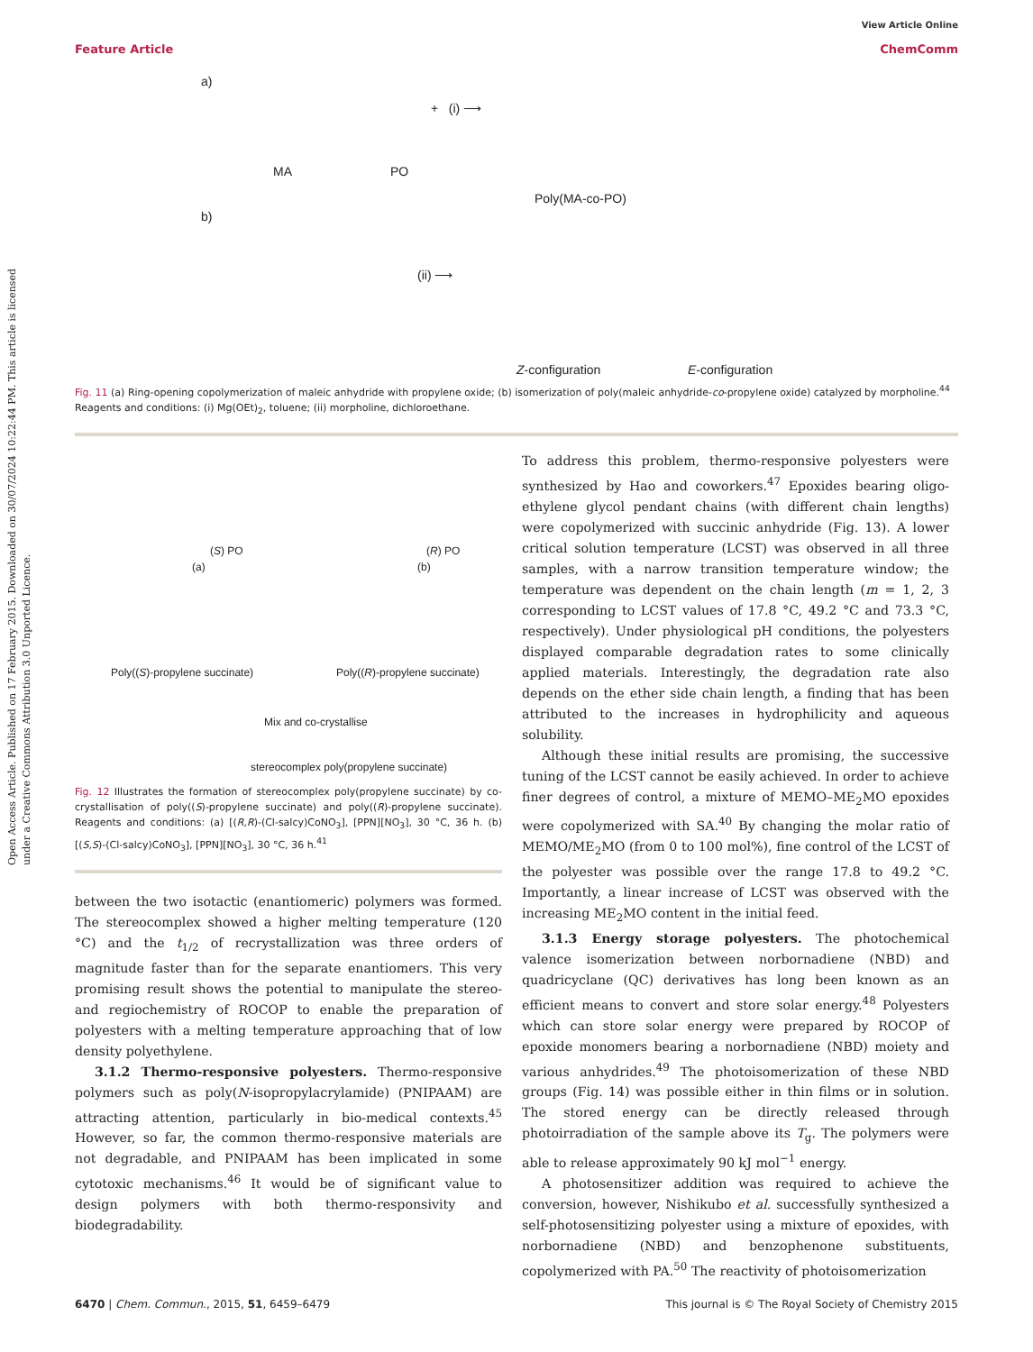Open Access Article. Published on 17 February 2015. Downloaded on 30/07/2024 10:22:44 PM. This article is licensed under a Creative Commons Attribution 3.0 Unported Licence.
View Article Online
Feature Article ChemComm
a)
MA PO
+ (i) ⟶
Poly(MA-co-PO)
b)
(ii) ⟶
Z-configuration E-configuration
Fig. 11 (a) Ring-opening copolymerization of maleic anhydride with propylene oxide; (b) isomerization of poly(maleic anhydride-co-propylene oxide) catalyzed by morpholine.<sup>44</sup> Reagents and conditions: (i) Mg(OEt)<sub>2</sub>, toluene; (ii) morpholine, dichloroethane.
(S) PO
(a)
(R) PO
(b)
Poly((S)-propylene succinate) Poly((R)-propylene succinate)
Mix and co-crystallise
stereocomplex poly(propylene succinate)
Fig. 12 Illustrates the formation of stereocomplex poly(propylene succinate) by co-crystallisation of poly((S)-propylene succinate) and poly((R)-propylene succinate). Reagents and conditions: (a) [(R,R)-(Cl-salcy)CoNO<sub>3</sub>], [PPN][NO<sub>3</sub>], 30 °C, 36 h. (b) [(S,S)-(Cl-salcy)CoNO<sub>3</sub>], [PPN][NO<sub>3</sub>], 30 °C, 36 h.<sup>41</sup>
between the two isotactic (enantiomeric) polymers was formed. The stereocomplex showed a higher melting temperature (120 °C) and the t<sub>1/2</sub> of recrystallization was three orders of magnitude faster than for the separate enantiomers. This very promising result shows the potential to manipulate the stereo- and regiochemistry of ROCOP to enable the preparation of polyesters with a melting temperature approaching that of low density polyethylene.
3.1.2 Thermo-responsive polyesters. Thermo-responsive polymers such as poly(N-isopropylacrylamide) (PNIPAAM) are attracting attention, particularly in bio-medical contexts.<sup>45</sup> However, so far, the common thermo-responsive materials are not degradable, and PNIPAAM has been implicated in some cytotoxic mechanisms.<sup>46</sup> It would be of significant value to design polymers with both thermo-responsivity and biodegradability.
To address this problem, thermo-responsive polyesters were synthesized by Hao and coworkers.<sup>47</sup> Epoxides bearing oligo-ethylene glycol pendant chains (with different chain lengths) were copolymerized with succinic anhydride (Fig. 13). A lower critical solution temperature (LCST) was observed in all three samples, with a narrow transition temperature window; the temperature was dependent on the chain length (m = 1, 2, 3 corresponding to LCST values of 17.8 °C, 49.2 °C and 73.3 °C, respectively). Under physiological pH conditions, the polyesters displayed comparable degradation rates to some clinically applied materials. Interestingly, the degradation rate also depends on the ether side chain length, a finding that has been attributed to the increases in hydrophilicity and aqueous solubility.
Although these initial results are promising, the successive tuning of the LCST cannot be easily achieved. In order to achieve finer degrees of control, a mixture of MEMO–ME<sub>2</sub>MO epoxides were copolymerized with SA.<sup>40</sup> By changing the molar ratio of MEMO/ME<sub>2</sub>MO (from 0 to 100 mol%), fine control of the LCST of the polyester was possible over the range 17.8 to 49.2 °C. Importantly, a linear increase of LCST was observed with the increasing ME<sub>2</sub>MO content in the initial feed.
3.1.3 Energy storage polyesters. The photochemical valence isomerization between norbornadiene (NBD) and quadricyclane (QC) derivatives has long been known as an efficient means to convert and store solar energy.<sup>48</sup> Polyesters which can store solar energy were prepared by ROCOP of epoxide monomers bearing a norbornadiene (NBD) moiety and various anhydrides.<sup>49</sup> The photoisomerization of these NBD groups (Fig. 14) was possible either in thin films or in solution. The stored energy can be directly released through photoirradiation of the sample above its T<sub>g</sub>. The polymers were able to release approximately 90 kJ mol<sup>−1</sup> energy.
A photosensitizer addition was required to achieve the conversion, however, Nishikubo et al. successfully synthesized a self-photosensitizing polyester using a mixture of epoxides, with norbornadiene (NBD) and benzophenone substituents, copolymerized with PA.<sup>50</sup> The reactivity of photoisomerization
6470 | Chem. Commun., 2015, 51, 6459–6479 This journal is © The Royal Society of Chemistry 2015